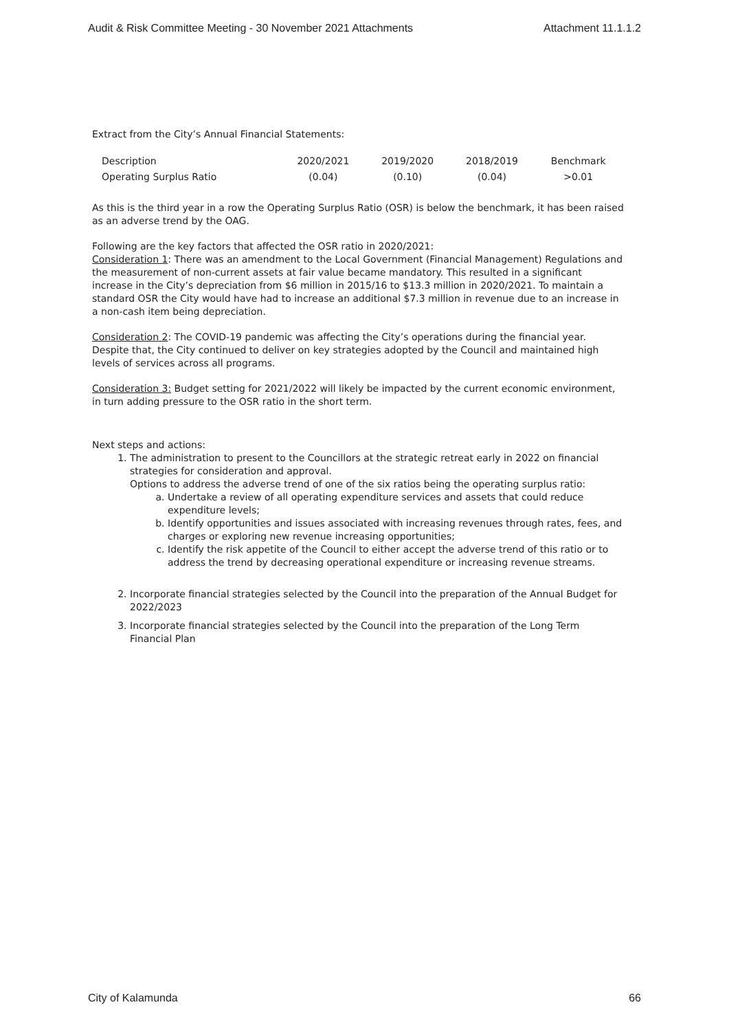Audit & Risk Committee Meeting - 30 November 2021 Attachments Attachment 11.1.1.2
Extract from the City’s Annual Financial Statements:
| Description | 2020/2021 | 2019/2020 | 2018/2019 | Benchmark |
| --- | --- | --- | --- | --- |
| Operating Surplus Ratio | (0.04) | (0.10) | (0.04) | >0.01 |
As this is the third year in a row the Operating Surplus Ratio (OSR) is below the benchmark, it has been raised as an adverse trend by the OAG.
Following are the key factors that affected the OSR ratio in 2020/2021:
Consideration 1: There was an amendment to the Local Government (Financial Management) Regulations and the measurement of non-current assets at fair value became mandatory. This resulted in a significant increase in the City’s depreciation from $6 million in 2015/16 to $13.3 million in 2020/2021. To maintain a standard OSR the City would have had to increase an additional $7.3 million in revenue due to an increase in a non-cash item being depreciation.
Consideration 2: The COVID-19 pandemic was affecting the City’s operations during the financial year. Despite that, the City continued to deliver on key strategies adopted by the Council and maintained high levels of services across all programs.
Consideration 3: Budget setting for 2021/2022 will likely be impacted by the current economic environment, in turn adding pressure to the OSR ratio in the short term.
Next steps and actions:
1. The administration to present to the Councillors at the strategic retreat early in 2022 on financial strategies for consideration and approval.
Options to address the adverse trend of one of the six ratios being the operating surplus ratio:
a. Undertake a review of all operating expenditure services and assets that could reduce expenditure levels;
b. Identify opportunities and issues associated with increasing revenues through rates, fees, and charges or exploring new revenue increasing opportunities;
c. Identify the risk appetite of the Council to either accept the adverse trend of this ratio or to address the trend by decreasing operational expenditure or increasing revenue streams.
2. Incorporate financial strategies selected by the Council into the preparation of the Annual Budget for 2022/2023
3. Incorporate financial strategies selected by the Council into the preparation of the Long Term Financial Plan
City of Kalamunda 66